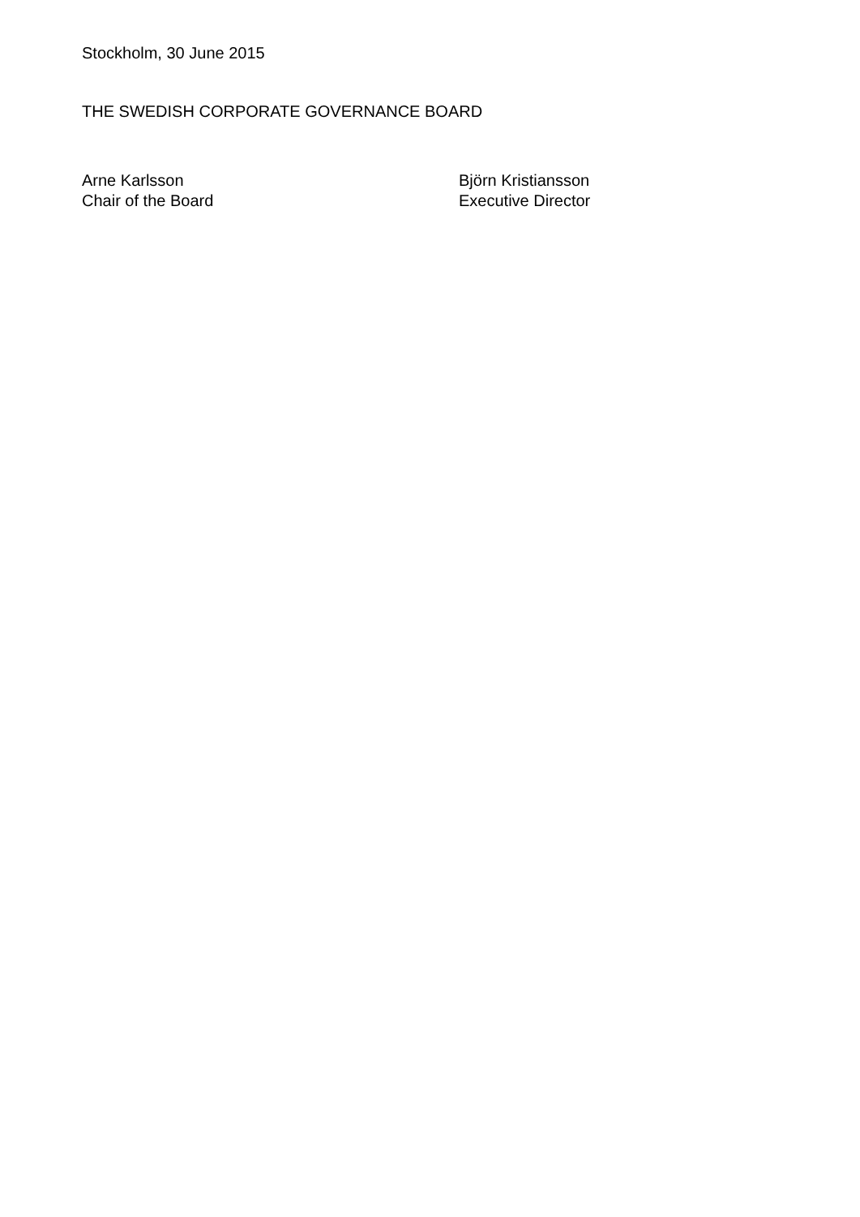Stockholm, 30 June 2015
THE SWEDISH CORPORATE GOVERNANCE BOARD
Arne Karlsson
Chair of the Board
Björn Kristiansson
Executive Director